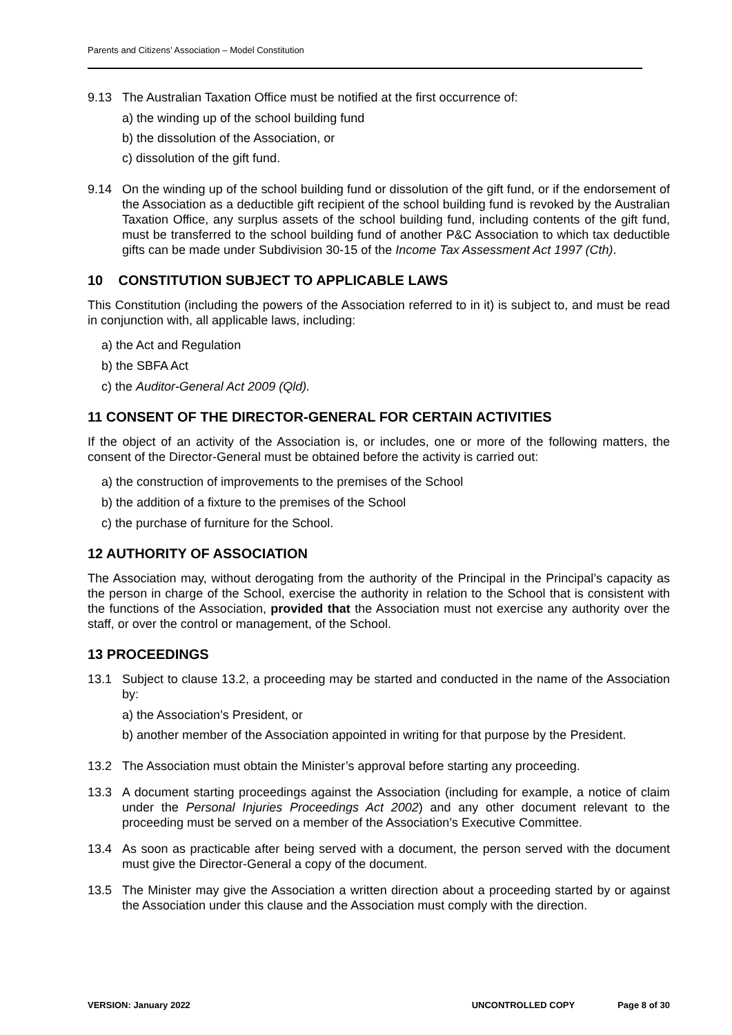Parents and Citizens’ Association – Model Constitution
9.13 The Australian Taxation Office must be notified at the first occurrence of:
a) the winding up of the school building fund
b) the dissolution of the Association, or
c) dissolution of the gift fund.
9.14 On the winding up of the school building fund or dissolution of the gift fund, or if the endorsement of the Association as a deductible gift recipient of the school building fund is revoked by the Australian Taxation Office, any surplus assets of the school building fund, including contents of the gift fund, must be transferred to the school building fund of another P&C Association to which tax deductible gifts can be made under Subdivision 30-15 of the Income Tax Assessment Act 1997 (Cth).
10 CONSTITUTION SUBJECT TO APPLICABLE LAWS
This Constitution (including the powers of the Association referred to in it) is subject to, and must be read in conjunction with, all applicable laws, including:
a) the Act and Regulation
b) the SBFA Act
c) the Auditor-General Act 2009 (Qld).
11 CONSENT OF THE DIRECTOR-GENERAL FOR CERTAIN ACTIVITIES
If the object of an activity of the Association is, or includes, one or more of the following matters, the consent of the Director-General must be obtained before the activity is carried out:
a) the construction of improvements to the premises of the School
b) the addition of a fixture to the premises of the School
c) the purchase of furniture for the School.
12 AUTHORITY OF ASSOCIATION
The Association may, without derogating from the authority of the Principal in the Principal’s capacity as the person in charge of the School, exercise the authority in relation to the School that is consistent with the functions of the Association, provided that the Association must not exercise any authority over the staff, or over the control or management, of the School.
13 PROCEEDINGS
13.1 Subject to clause 13.2, a proceeding may be started and conducted in the name of the Association by:
a) the Association’s President, or
b) another member of the Association appointed in writing for that purpose by the President.
13.2 The Association must obtain the Minister’s approval before starting any proceeding.
13.3 A document starting proceedings against the Association (including for example, a notice of claim under the Personal Injuries Proceedings Act 2002) and any other document relevant to the proceeding must be served on a member of the Association’s Executive Committee.
13.4 As soon as practicable after being served with a document, the person served with the document must give the Director-General a copy of the document.
13.5 The Minister may give the Association a written direction about a proceeding started by or against the Association under this clause and the Association must comply with the direction.
VERSION: January 2022 UNCONTROLLED COPY Page 8 of 30